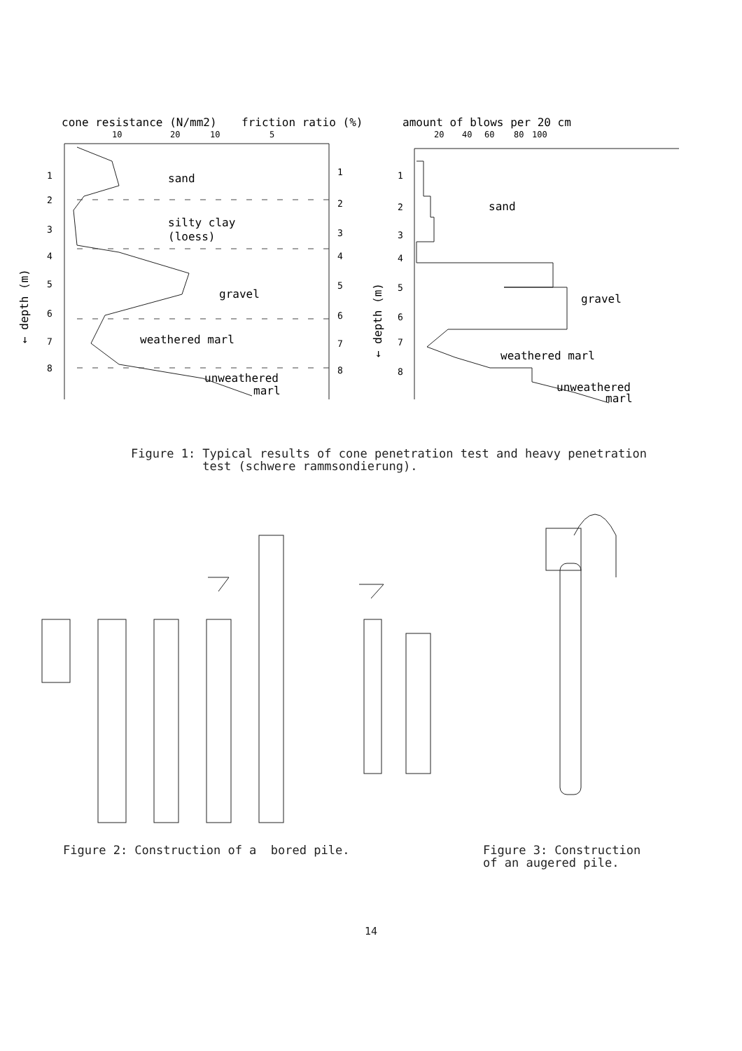cone resistance (N/mm2)
friction ratio (%)
10
20
10
5
1
2
3
4
5
6
7
8
1
2
3
4
5
6
7
8
← depth (m)
sand
silty clay
(loess)
gravel
weathered marl
unweathered
marl
amount of blows per 20 cm
20
40
60
80
100
1
2
3
4
5
6
7
8
← depth (m)
sand
gravel
weathered marl
unweathered
marl
Figure 1: Typical results of cone penetration test and heavy penetration
test (schwere rammsondierung).
Figure 2: Construction of a bored pile. Figure 3: Construction
of an augered pile.
14